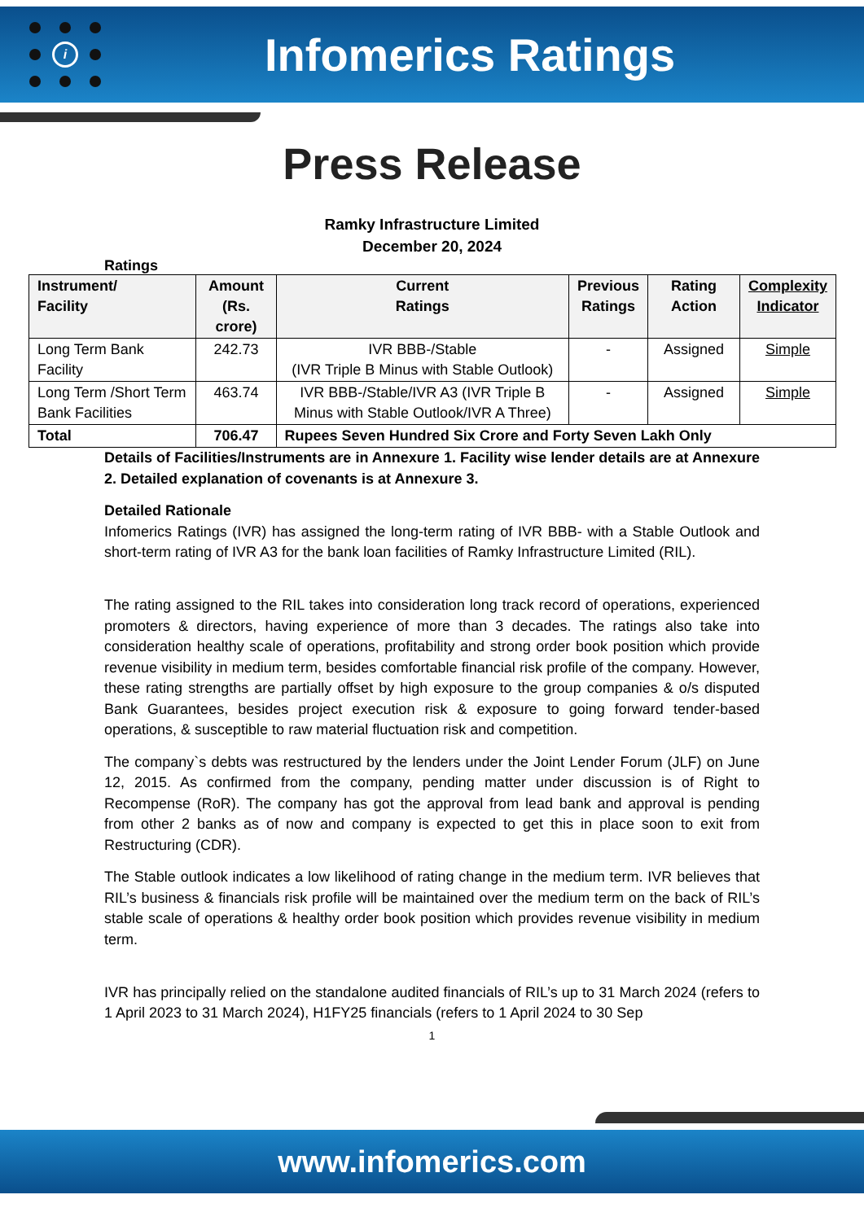i
Infomerics Ratings
Press Release
Ramky Infrastructure Limited
December 20, 2024
Ratings
| Instrument/ Facility | Amount (Rs. crore) | Current Ratings | Previous Ratings | Rating Action | Complexity Indicator |
| --- | --- | --- | --- | --- | --- |
| Long Term Bank Facility | 242.73 | IVR BBB-/Stable (IVR Triple B Minus with Stable Outlook) | - | Assigned | Simple |
| Long Term /Short Term Bank Facilities | 463.74 | IVR BBB-/Stable/IVR A3 (IVR Triple B Minus with Stable Outlook/IVR A Three) | - | Assigned | Simple |
| Total | 706.47 | Rupees Seven Hundred Six Crore and Forty Seven Lakh Only | | | |
Details of Facilities/Instruments are in Annexure 1. Facility wise lender details are at Annexure 2. Detailed explanation of covenants is at Annexure 3.
Detailed Rationale
Infomerics Ratings (IVR) has assigned the long-term rating of IVR BBB- with a Stable Outlook and short-term rating of IVR A3 for the bank loan facilities of Ramky Infrastructure Limited (RIL).
The rating assigned to the RIL takes into consideration long track record of operations, experienced promoters & directors, having experience of more than 3 decades. The ratings also take into consideration healthy scale of operations, profitability and strong order book position which provide revenue visibility in medium term, besides comfortable financial risk profile of the company. However, these rating strengths are partially offset by high exposure to the group companies & o/s disputed Bank Guarantees, besides project execution risk & exposure to going forward tender-based operations, & susceptible to raw material fluctuation risk and competition.
The company`s debts was restructured by the lenders under the Joint Lender Forum (JLF) on June 12, 2015. As confirmed from the company, pending matter under discussion is of Right to Recompense (RoR). The company has got the approval from lead bank and approval is pending from other 2 banks as of now and company is expected to get this in place soon to exit from Restructuring (CDR).
The Stable outlook indicates a low likelihood of rating change in the medium term. IVR believes that RIL’s business & financials risk profile will be maintained over the medium term on the back of RIL’s stable scale of operations & healthy order book position which provides revenue visibility in medium term.
IVR has principally relied on the standalone audited financials of RIL’s up to 31 March 2024 (refers to 1 April 2023 to 31 March 2024), H1FY25 financials (refers to 1 April 2024 to 30 Sep
1
www.infomerics.com